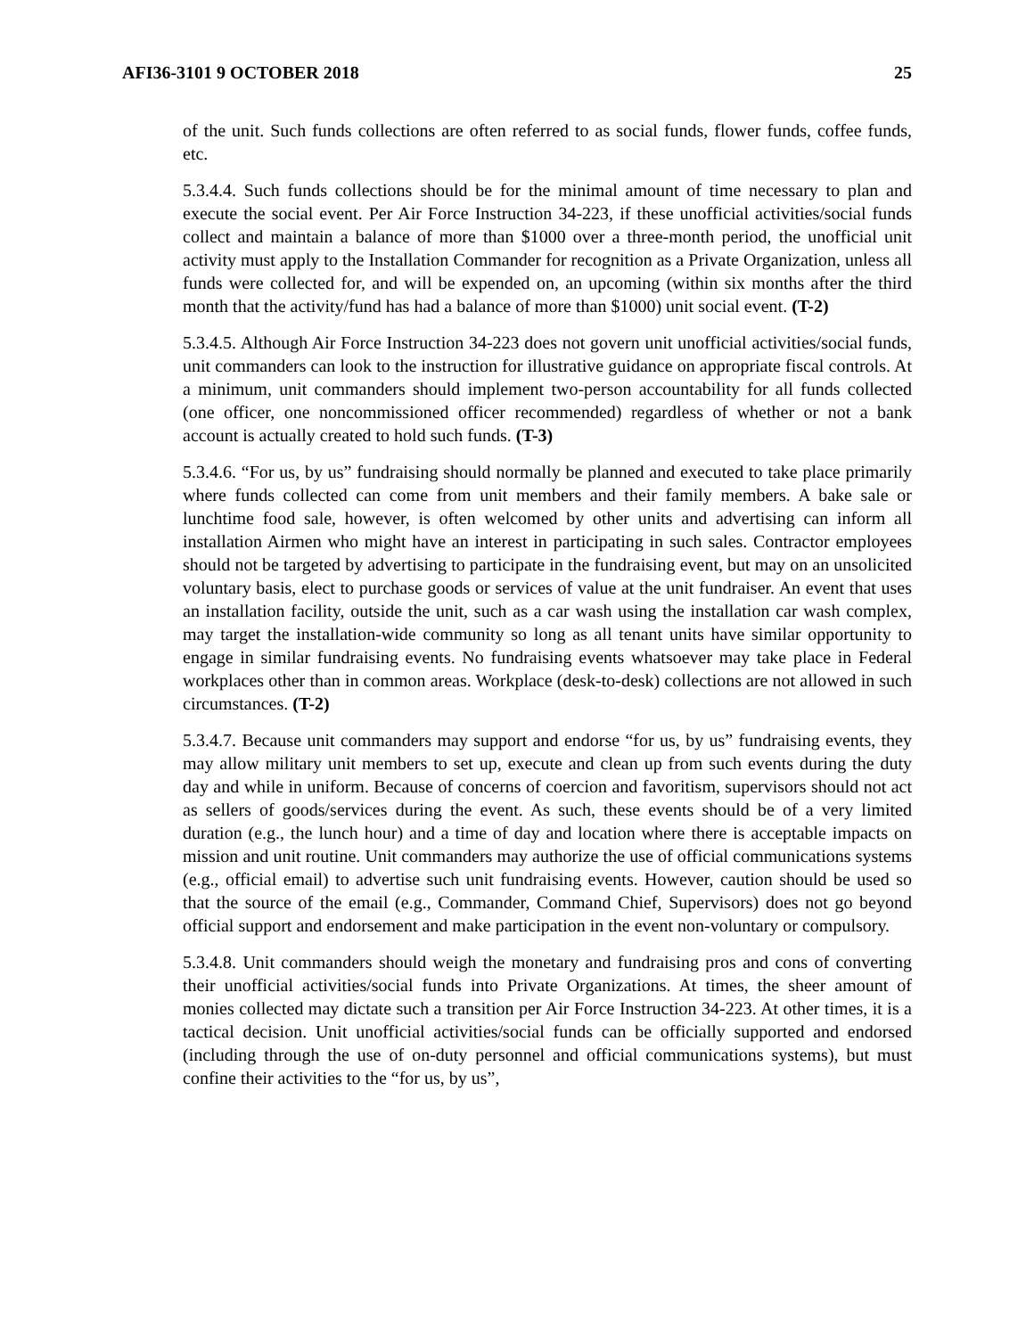AFI36-3101 9 OCTOBER 2018 25
of the unit. Such funds collections are often referred to as social funds, flower funds, coffee funds, etc.
5.3.4.4. Such funds collections should be for the minimal amount of time necessary to plan and execute the social event. Per Air Force Instruction 34-223, if these unofficial activities/social funds collect and maintain a balance of more than $1000 over a three-month period, the unofficial unit activity must apply to the Installation Commander for recognition as a Private Organization, unless all funds were collected for, and will be expended on, an upcoming (within six months after the third month that the activity/fund has had a balance of more than $1000) unit social event. (T-2)
5.3.4.5. Although Air Force Instruction 34-223 does not govern unit unofficial activities/social funds, unit commanders can look to the instruction for illustrative guidance on appropriate fiscal controls. At a minimum, unit commanders should implement two-person accountability for all funds collected (one officer, one noncommissioned officer recommended) regardless of whether or not a bank account is actually created to hold such funds. (T-3)
5.3.4.6. “For us, by us” fundraising should normally be planned and executed to take place primarily where funds collected can come from unit members and their family members. A bake sale or lunchtime food sale, however, is often welcomed by other units and advertising can inform all installation Airmen who might have an interest in participating in such sales. Contractor employees should not be targeted by advertising to participate in the fundraising event, but may on an unsolicited voluntary basis, elect to purchase goods or services of value at the unit fundraiser. An event that uses an installation facility, outside the unit, such as a car wash using the installation car wash complex, may target the installation-wide community so long as all tenant units have similar opportunity to engage in similar fundraising events. No fundraising events whatsoever may take place in Federal workplaces other than in common areas. Workplace (desk-to-desk) collections are not allowed in such circumstances. (T-2)
5.3.4.7. Because unit commanders may support and endorse “for us, by us” fundraising events, they may allow military unit members to set up, execute and clean up from such events during the duty day and while in uniform. Because of concerns of coercion and favoritism, supervisors should not act as sellers of goods/services during the event. As such, these events should be of a very limited duration (e.g., the lunch hour) and a time of day and location where there is acceptable impacts on mission and unit routine. Unit commanders may authorize the use of official communications systems (e.g., official email) to advertise such unit fundraising events. However, caution should be used so that the source of the email (e.g., Commander, Command Chief, Supervisors) does not go beyond official support and endorsement and make participation in the event non-voluntary or compulsory.
5.3.4.8. Unit commanders should weigh the monetary and fundraising pros and cons of converting their unofficial activities/social funds into Private Organizations. At times, the sheer amount of monies collected may dictate such a transition per Air Force Instruction 34-223. At other times, it is a tactical decision. Unit unofficial activities/social funds can be officially supported and endorsed (including through the use of on-duty personnel and official communications systems), but must confine their activities to the “for us, by us”,